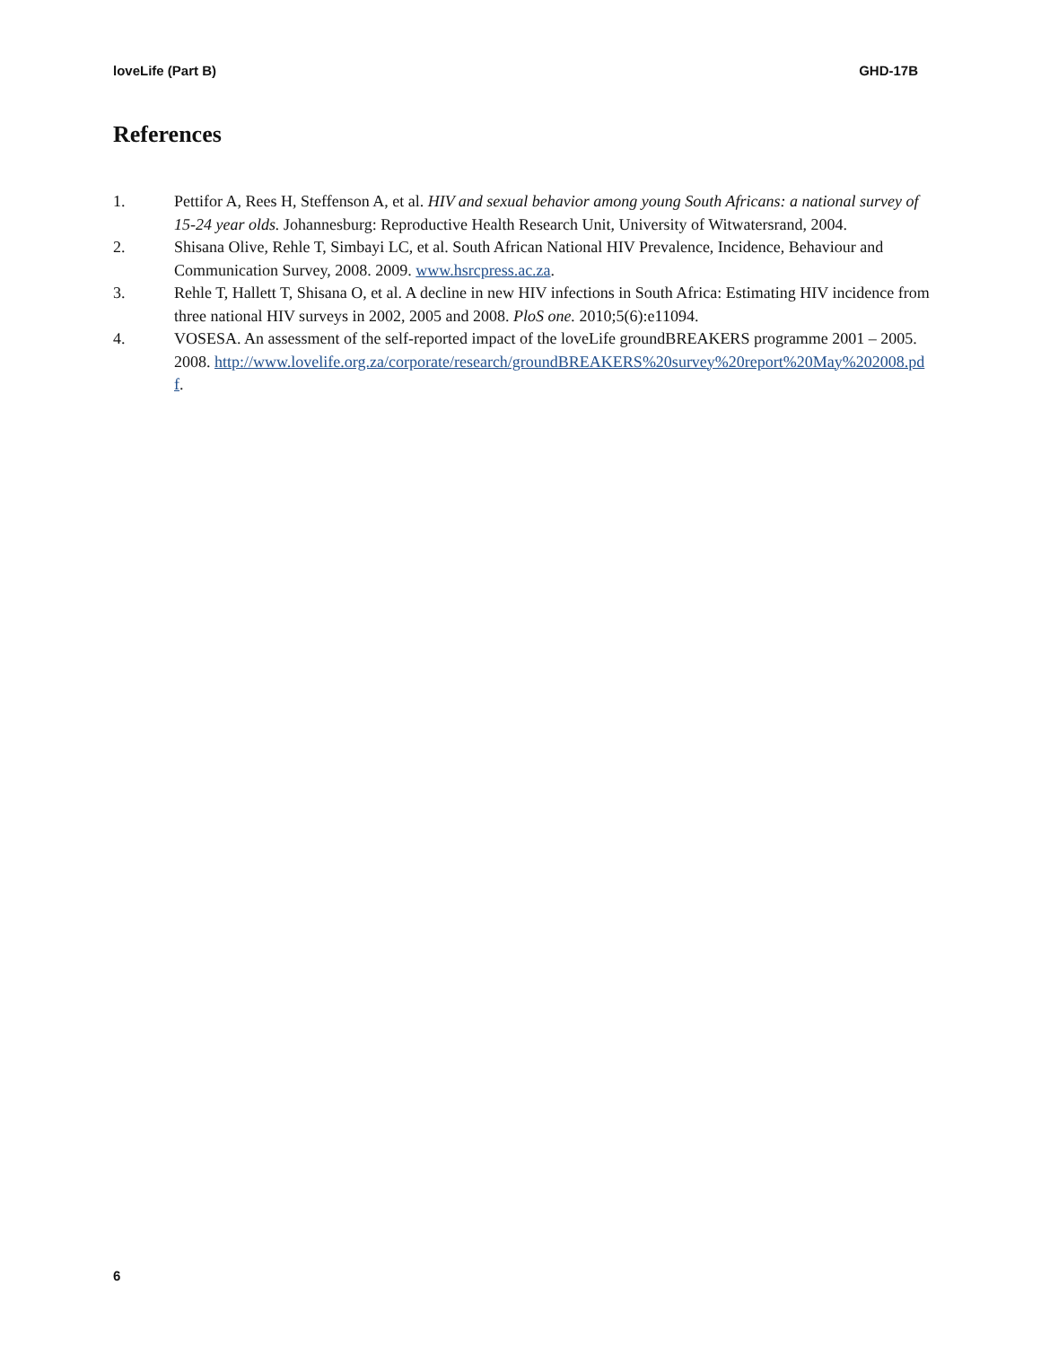loveLife (Part B) GHD-17B
References
1. Pettifor A, Rees H, Steffenson A, et al. HIV and sexual behavior among young South Africans: a national survey of 15-24 year olds. Johannesburg: Reproductive Health Research Unit, University of Witwatersrand, 2004.
2. Shisana Olive, Rehle T, Simbayi LC, et al. South African National HIV Prevalence, Incidence, Behaviour and Communication Survey, 2008. 2009. www.hsrcpress.ac.za.
3. Rehle T, Hallett T, Shisana O, et al. A decline in new HIV infections in South Africa: Estimating HIV incidence from three national HIV surveys in 2002, 2005 and 2008. PloS one. 2010;5(6):e11094.
4. VOSESA. An assessment of the self-reported impact of the loveLife groundBREAKERS programme 2001 – 2005. 2008. http://www.lovelife.org.za/corporate/research/groundBREAKERS%20survey%20report%20May%202008.pdf.
6